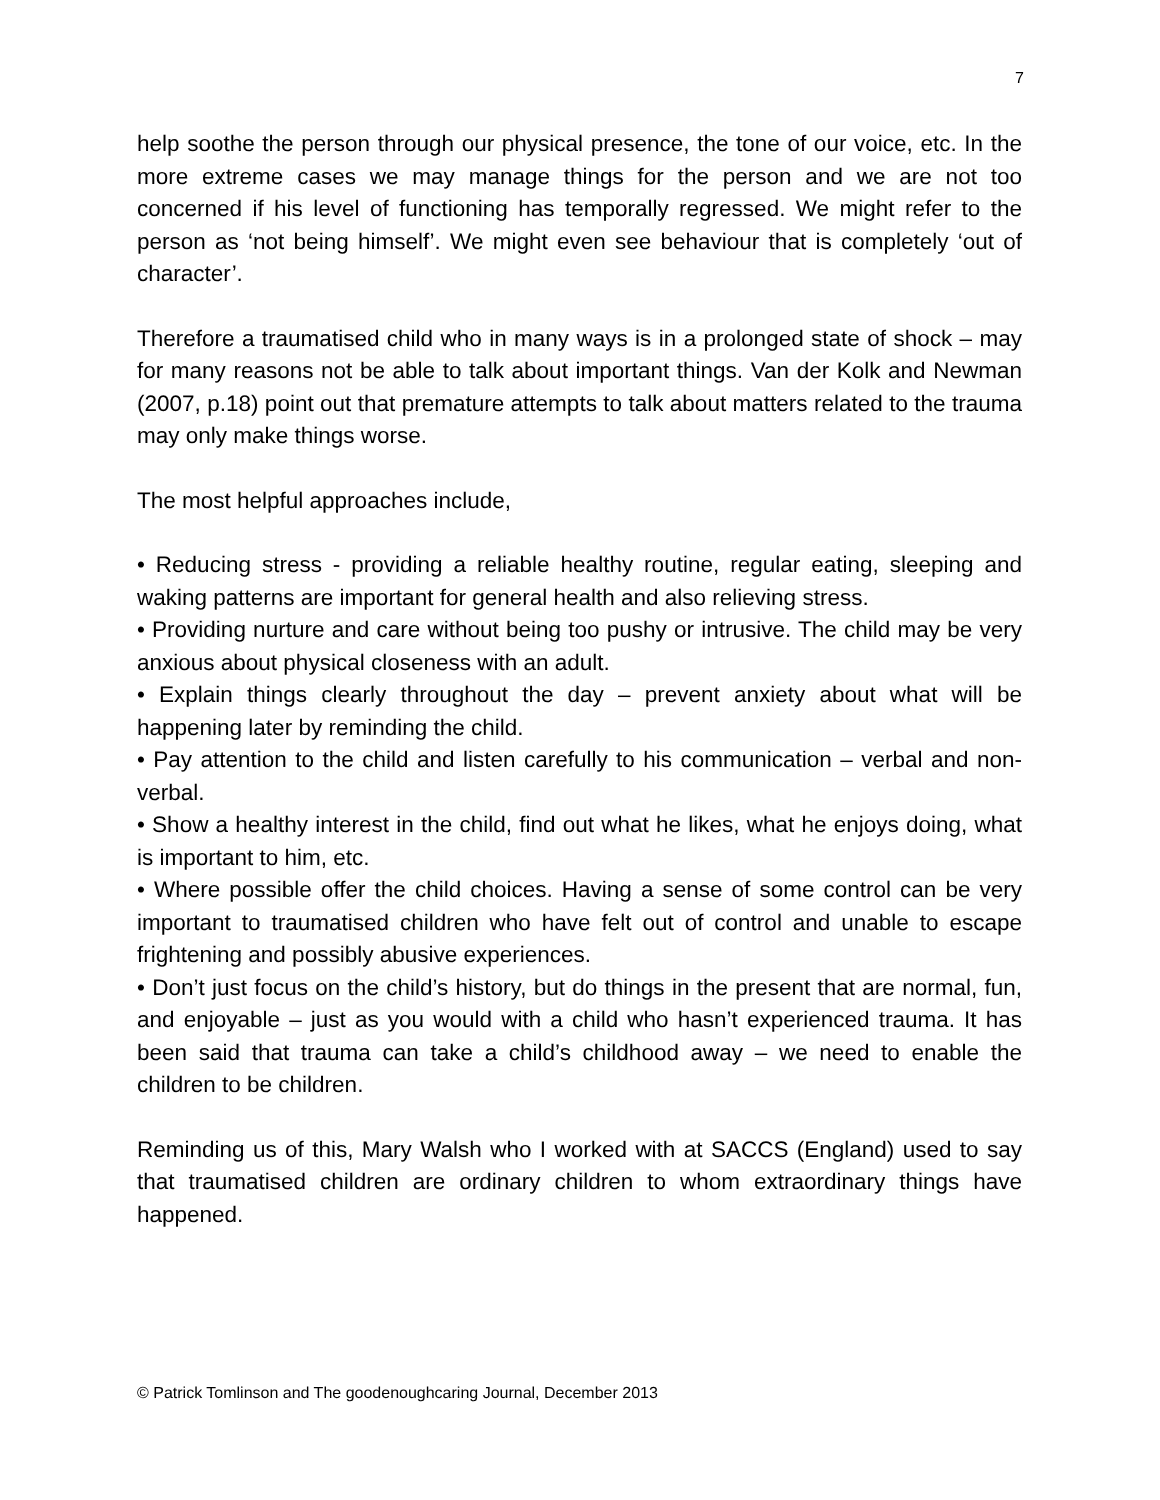7
help soothe the person through our physical presence, the tone of our voice, etc. In the more extreme cases we may manage things for the person and we are not too concerned if his level of functioning has temporally regressed. We might refer to the person as ‘not being himself’. We might even see behaviour that is completely ‘out of character’.
Therefore a traumatised child who in many ways is in a prolonged state of shock – may for many reasons not be able to talk about important things. Van der Kolk and Newman (2007, p.18) point out that premature attempts to talk about matters related to the trauma may only make things worse.
The most helpful approaches include,
• Reducing stress - providing a reliable healthy routine, regular eating, sleeping and waking patterns are important for general health and also relieving stress.
• Providing nurture and care without being too pushy or intrusive. The child may be very anxious about physical closeness with an adult.
• Explain things clearly throughout the day – prevent anxiety about what will be happening later by reminding the child.
• Pay attention to the child and listen carefully to his communication – verbal and non-verbal.
• Show a healthy interest in the child, find out what he likes, what he enjoys doing, what is important to him, etc.
• Where possible offer the child choices. Having a sense of some control can be very important to traumatised children who have felt out of control and unable to escape frightening and possibly abusive experiences.
• Don’t just focus on the child’s history, but do things in the present that are normal, fun, and enjoyable – just as you would with a child who hasn’t experienced trauma. It has been said that trauma can take a child’s childhood away – we need to enable the children to be children.
Reminding us of this, Mary Walsh who I worked with at SACCS (England) used to say that traumatised children are ordinary children to whom extraordinary things have happened.
© Patrick Tomlinson and The goodenoughcaring Journal, December 2013